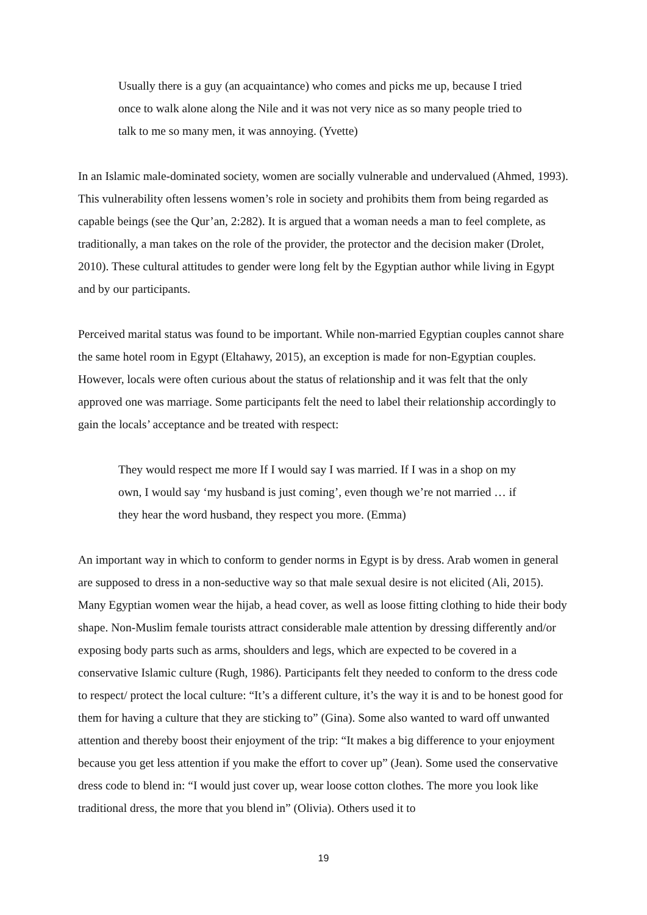Usually there is a guy (an acquaintance) who comes and picks me up, because I tried once to walk alone along the Nile and it was not very nice as so many people tried to talk to me so many men, it was annoying. (Yvette)
In an Islamic male-dominated society, women are socially vulnerable and undervalued (Ahmed, 1993). This vulnerability often lessens women’s role in society and prohibits them from being regarded as capable beings (see the Qur’an, 2:282). It is argued that a woman needs a man to feel complete, as traditionally, a man takes on the role of the provider, the protector and the decision maker (Drolet, 2010). These cultural attitudes to gender were long felt by the Egyptian author while living in Egypt and by our participants.
Perceived marital status was found to be important. While non-married Egyptian couples cannot share the same hotel room in Egypt (Eltahawy, 2015), an exception is made for non-Egyptian couples. However, locals were often curious about the status of relationship and it was felt that the only approved one was marriage. Some participants felt the need to label their relationship accordingly to gain the locals’ acceptance and be treated with respect:
They would respect me more If I would say I was married. If I was in a shop on my own, I would say ‘my husband is just coming’, even though we’re not married … if they hear the word husband, they respect you more. (Emma)
An important way in which to conform to gender norms in Egypt is by dress. Arab women in general are supposed to dress in a non-seductive way so that male sexual desire is not elicited (Ali, 2015). Many Egyptian women wear the hijab, a head cover, as well as loose fitting clothing to hide their body shape. Non-Muslim female tourists attract considerable male attention by dressing differently and/or exposing body parts such as arms, shoulders and legs, which are expected to be covered in a conservative Islamic culture (Rugh, 1986). Participants felt they needed to conform to the dress code to respect/ protect the local culture: “It’s a different culture, it’s the way it is and to be honest good for them for having a culture that they are sticking to” (Gina). Some also wanted to ward off unwanted attention and thereby boost their enjoyment of the trip: “It makes a big difference to your enjoyment because you get less attention if you make the effort to cover up” (Jean). Some used the conservative dress code to blend in: “I would just cover up, wear loose cotton clothes. The more you look like traditional dress, the more that you blend in” (Olivia). Others used it to
19